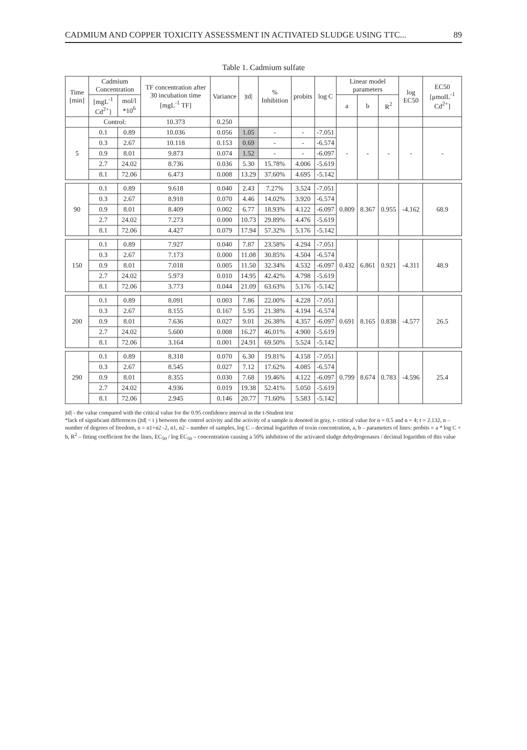CADMIUM AND COPPER TOXICITY ASSESSMENT IN ACTIVATED SLUDGE USING TTC... 89
Table 1. Cadmium sulfate
| Time [min] | Cadmium Concentration | | TF concentration after 30 incubation time [mgL<sup>-1</sup> TF] | Variance | /td/ | % Inhibition | probits | log C | Linear model parameters | | | log EC50 | EC50 [μmolL<sup>-1</sup> Cd<sup>2+</sup>] |
| --- | --- | --- | --- | --- | --- | --- | --- | --- | --- | --- | --- | --- | --- |
| | [mgL<sup>-1</sup> Cd<sup>2+</sup>] | mol/l *10<sup>6</sup> | | | | | | | a | b | R<sup>2</sup> | | |
| | Control: | | 10.373 | 0.250 | | | | | | | | | |
| 5 | 0.1 | 0.89 | 10.036 | 0.056 | 1.05 | - | - | -7.051 | - | - | - | - | - |
| | 0.3 | 2.67 | 10.118 | 0.153 | 0.69 | - | - | -6.574 | | | | | |
| | 0.9 | 8.01 | 9.873 | 0.074 | 1.52 | - | - | -6.097 | | | | | |
| | 2.7 | 24.02 | 8.736 | 0.036 | 5.30 | 15.78% | 4.006 | -5.619 | | | | | |
| | 8.1 | 72.06 | 6.473 | 0.008 | 13.29 | 37.60% | 4.695 | -5.142 | | | | | |
| 90 | 0.1 | 0.89 | 9.618 | 0.040 | 2.43 | 7.27% | 3.524 | -7.051 | 0.809 | 8.367 | 0.955 | -4.162 | 68.9 |
| | 0.3 | 2.67 | 8.918 | 0.070 | 4.46 | 14.02% | 3.920 | -6.574 | | | | | |
| | 0.9 | 8.01 | 8.409 | 0.002 | 6.77 | 18.93% | 4.122 | -6.097 | | | | | |
| | 2.7 | 24.02 | 7.273 | 0.000 | 10.73 | 29.89% | 4.476 | -5.619 | | | | | |
| | 8.1 | 72.06 | 4.427 | 0.079 | 17.94 | 57.32% | 5.176 | -5.142 | | | | | |
| 150 | 0.1 | 0.89 | 7.927 | 0.040 | 7.87 | 23.58% | 4.294 | -7.051 | 0.432 | 6.861 | 0.921 | -4.311 | 48.9 |
| | 0.3 | 2.67 | 7.173 | 0.000 | 11.08 | 30.85% | 4.504 | -6.574 | | | | | |
| | 0.9 | 8.01 | 7.018 | 0.005 | 11.50 | 32.34% | 4.532 | -6.097 | | | | | |
| | 2.7 | 24.02 | 5.973 | 0.010 | 14.95 | 42.42% | 4.798 | -5.619 | | | | | |
| | 8.1 | 72.06 | 3.773 | 0.044 | 21.09 | 63.63% | 5.176 | -5.142 | | | | | |
| 200 | 0.1 | 0.89 | 8.091 | 0.003 | 7.86 | 22.00% | 4.228 | -7.051 | 0.691 | 8.165 | 0.838 | -4.577 | 26.5 |
| | 0.3 | 2.67 | 8.155 | 0.167 | 5.95 | 21.38% | 4.194 | -6.574 | | | | | |
| | 0.9 | 8.01 | 7.636 | 0.027 | 9.01 | 26.38% | 4.357 | -6.097 | | | | | |
| | 2.7 | 24.02 | 5.600 | 0.008 | 16.27 | 46.01% | 4.900 | -5.619 | | | | | |
| | 8.1 | 72.06 | 3.164 | 0.001 | 24.91 | 69.50% | 5.524 | -5.142 | | | | | |
| 290 | 0.1 | 0.89 | 8.318 | 0.070 | 6.30 | 19.81% | 4.158 | -7.051 | 0.799 | 8.674 | 0.783 | -4.596 | 25.4 |
| | 0.3 | 2.67 | 8.545 | 0.027 | 7.12 | 17.62% | 4.085 | -6.574 | | | | | |
| | 0.9 | 8.01 | 8.355 | 0.030 | 7.68 | 19.46% | 4.122 | -6.097 | | | | | |
| | 2.7 | 24.02 | 4.936 | 0.019 | 19.38 | 52.41% | 5.050 | -5.619 | | | | | |
| | 8.1 | 72.06 | 2.945 | 0.146 | 20.77 | 71.60% | 5.583 | -5.142 | | | | | |
|td| - the value compared with the critical value for the 0.95 confidence interval in the t-Student test
*lack of significant differences (|td| < t ) between the control activity and the activity of a sample is denoted in gray, t- critical value for α = 0.5 and n = 4; t = 2.132, n – number of degrees of freedom, n = n1+n2 -2, n1, n2 – number of samples, log C – decimal logarithm of toxin concentration, a, b – parameters of lines: probits = a * log C + b, R<sup>2</sup> – fitting coefficient for the lines, EC<sub>50</sub> / log EC<sub>50</sub> – concentration causing a 50% inhibition of the activated sludge dehydrogenases / decimal logarithm of this value